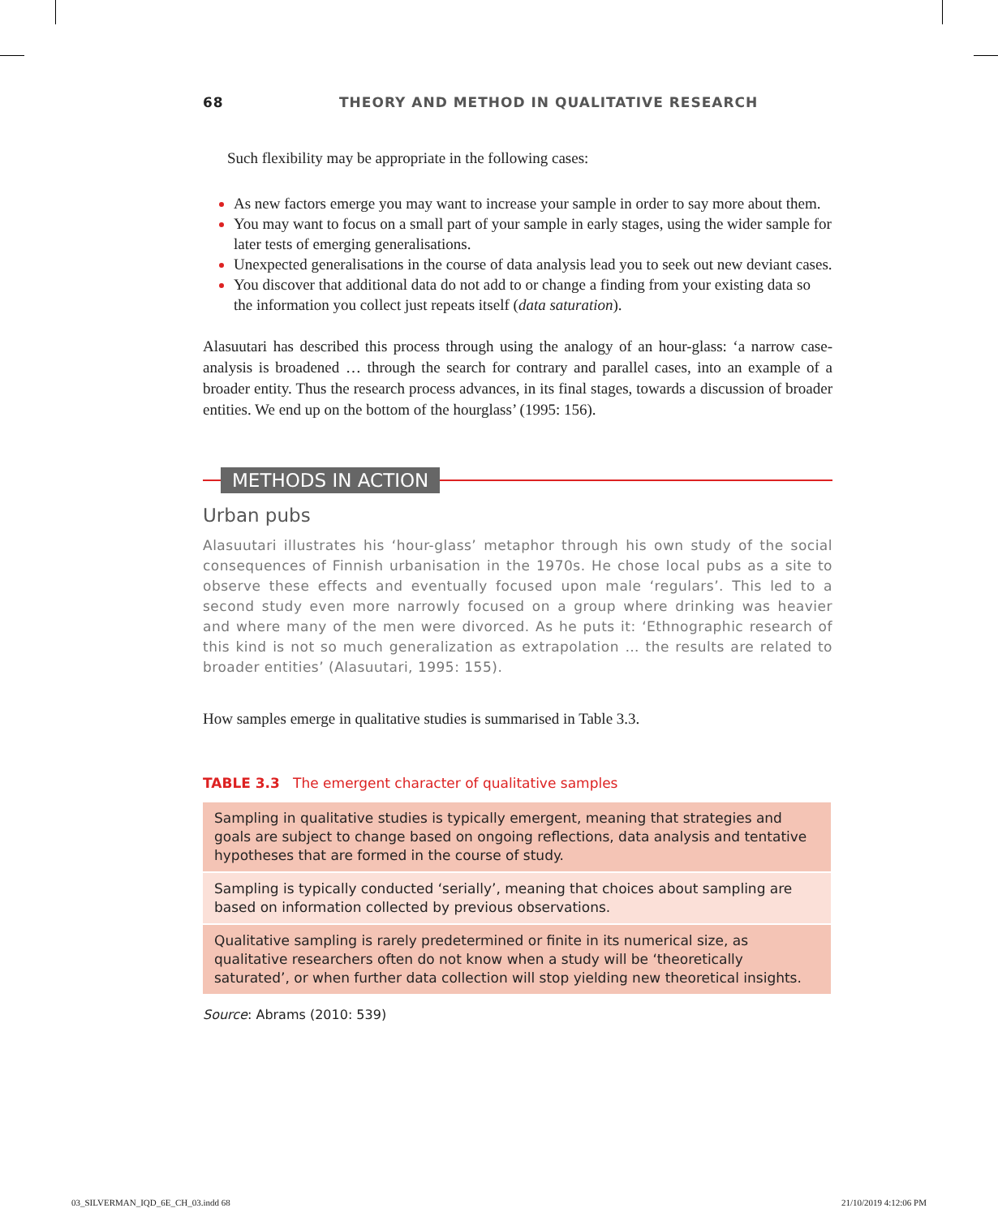68 THEORY AND METHOD IN QUALITATIVE RESEARCH
Such flexibility may be appropriate in the following cases:
As new factors emerge you may want to increase your sample in order to say more about them.
You may want to focus on a small part of your sample in early stages, using the wider sample for later tests of emerging generalisations.
Unexpected generalisations in the course of data analysis lead you to seek out new deviant cases.
You discover that additional data do not add to or change a finding from your existing data so the information you collect just repeats itself (data saturation).
Alasuutari has described this process through using the analogy of an hour-glass: ‘a narrow case-analysis is broadened … through the search for contrary and parallel cases, into an example of a broader entity. Thus the research process advances, in its final stages, towards a discussion of broader entities. We end up on the bottom of the hourglass’ (1995: 156).
METHODS IN ACTION
Urban pubs
Alasuutari illustrates his ‘hour-glass’ metaphor through his own study of the social consequences of Finnish urbanisation in the 1970s. He chose local pubs as a site to observe these effects and eventually focused upon male ‘regulars’. This led to a second study even more narrowly focused on a group where drinking was heavier and where many of the men were divorced. As he puts it: ‘Ethnographic research of this kind is not so much generalization as extrapolation … the results are related to broader entities’ (Alasuutari, 1995: 155).
How samples emerge in qualitative studies is summarised in Table 3.3.
TABLE 3.3 The emergent character of qualitative samples
| Sampling in qualitative studies is typically emergent, meaning that strategies and goals are subject to change based on ongoing reflections, data analysis and tentative hypotheses that are formed in the course of study. |
| Sampling is typically conducted ‘serially’, meaning that choices about sampling are based on information collected by previous observations. |
| Qualitative sampling is rarely predetermined or finite in its numerical size, as qualitative researchers often do not know when a study will be ‘theoretically saturated’, or when further data collection will stop yielding new theoretical insights. |
Source: Abrams (2010: 539)
03_SILVERMAN_IQD_6E_CH_03.indd 68 21/10/2019 4:12:06 PM